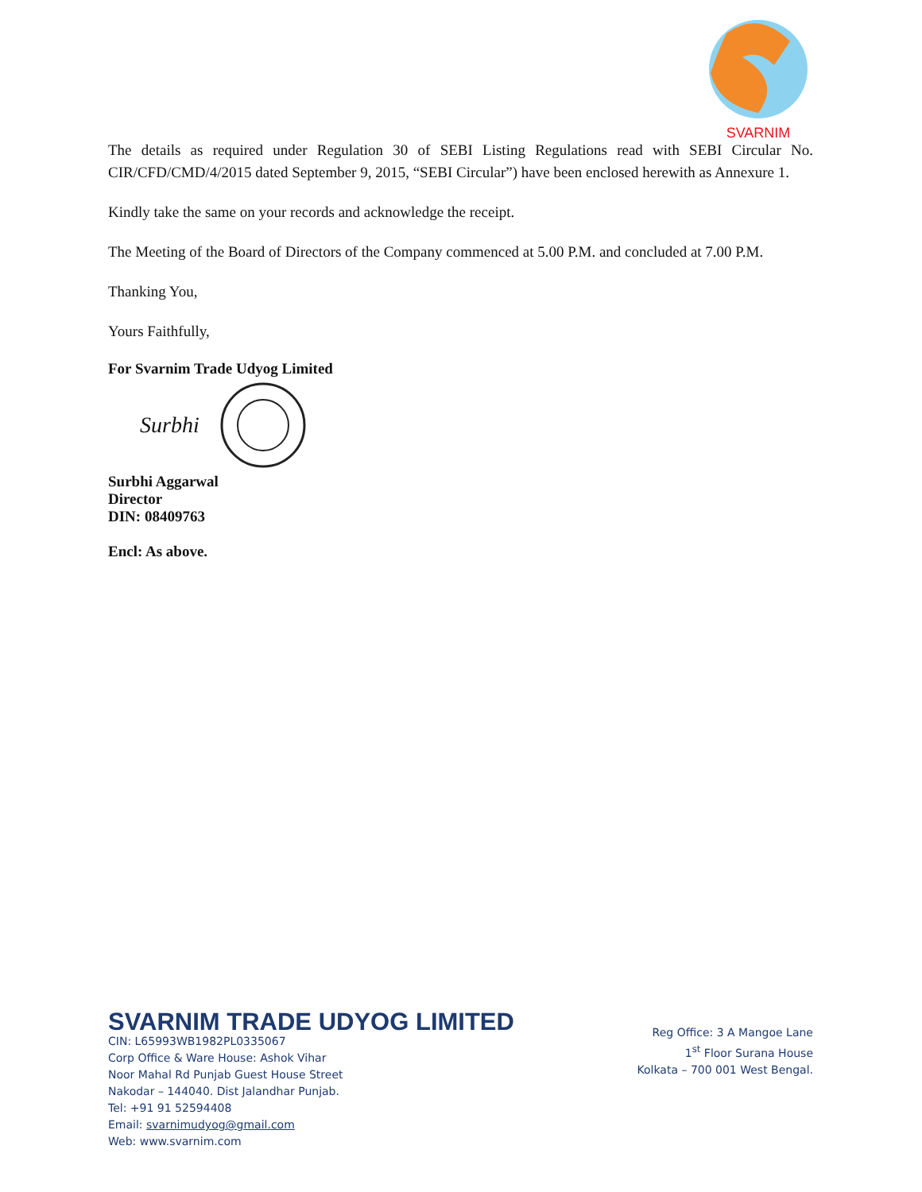SVARNIM
The details as required under Regulation 30 of SEBI Listing Regulations read with SEBI Circular No. CIR/CFD/CMD/4/2015 dated September 9, 2015, “SEBI Circular”) have been enclosed herewith as Annexure 1.
Kindly take the same on your records and acknowledge the receipt.
The Meeting of the Board of Directors of the Company commenced at 5.00 P.M. and concluded at 7.00 P.M.
Thanking You,
Yours Faithfully,
For Svarnim Trade Udyog Limited
Surbhi
Surbhi Aggarwal
Director
DIN: 08409763
Encl: As above.
SVARNIM TRADE UDYOG LIMITED
CIN: L65993WB1982PL0335067
Corp Office & Ware House: Ashok Vihar
Noor Mahal Rd Punjab Guest House Street
Nakodar – 144040. Dist Jalandhar Punjab.
Tel: +91 91 52594408
Email: svarnimudyog@gmail.com
Web: www.svarnim.com
Reg Office: 3 A Mangoe Lane
1<sup>st</sup> Floor Surana House
Kolkata – 700 001 West Bengal.